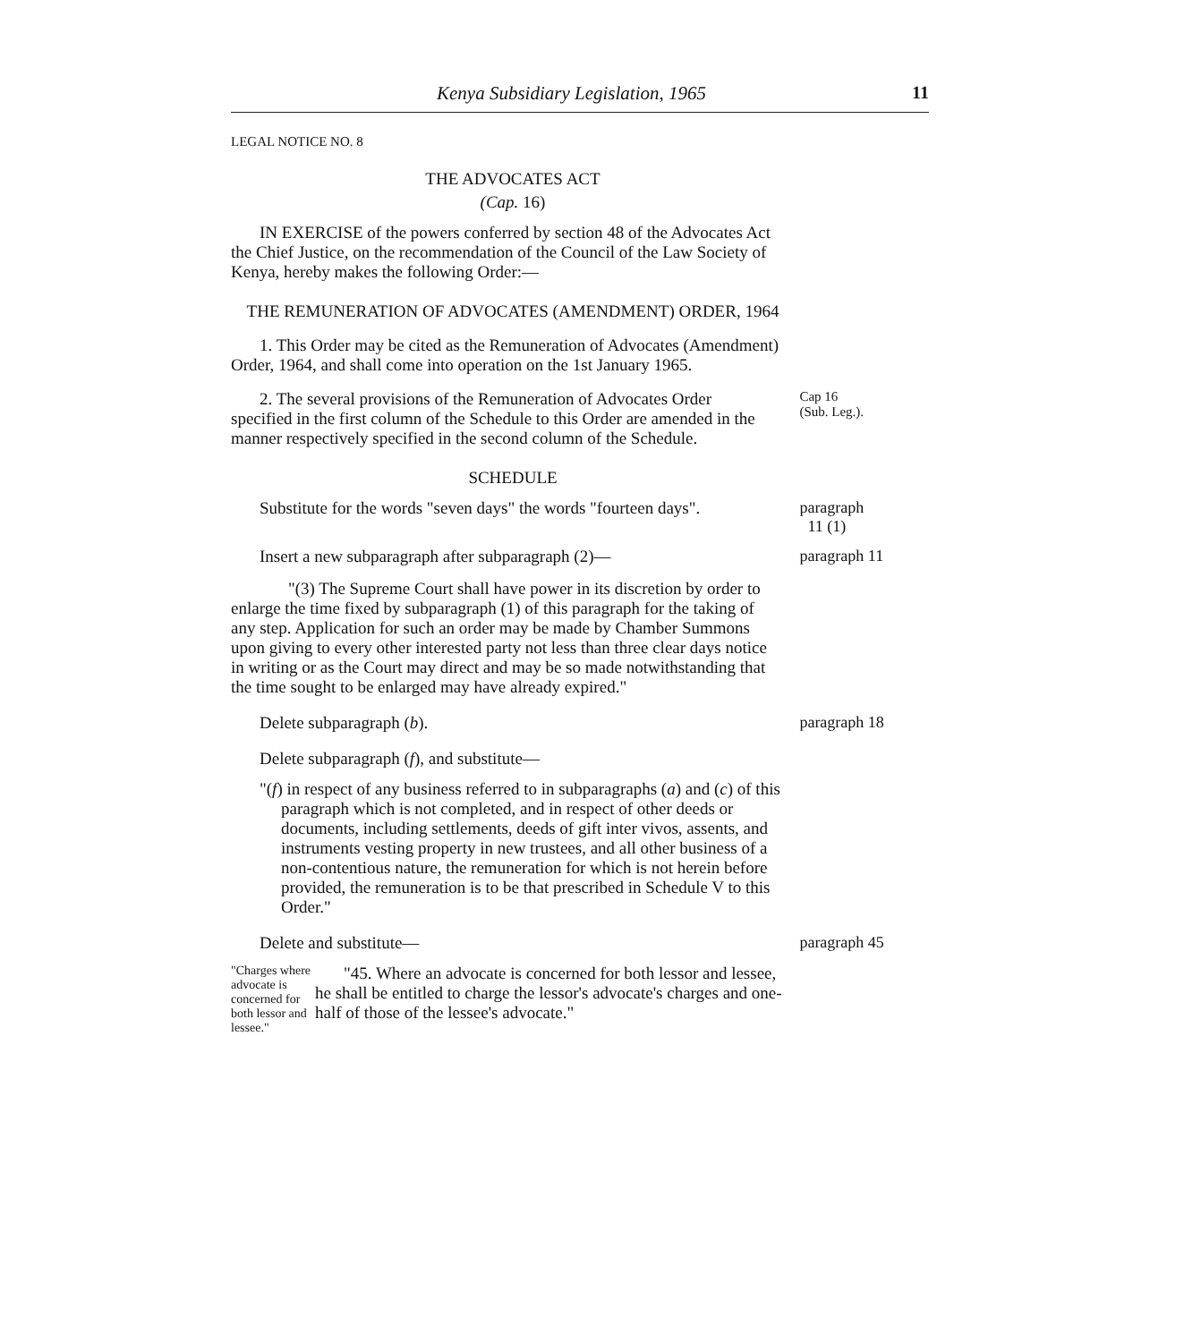Kenya Subsidiary Legislation, 1965 11
LEGAL NOTICE NO. 8
THE ADVOCATES ACT
(Cap. 16)
IN EXERCISE of the powers conferred by section 48 of the Advocates Act the Chief Justice, on the recommendation of the Council of the Law Society of Kenya, hereby makes the following Order:—
THE REMUNERATION OF ADVOCATES (AMENDMENT) ORDER, 1964
1. This Order may be cited as the Remuneration of Advocates (Amendment) Order, 1964, and shall come into operation on the 1st January 1965.
2. The several provisions of the Remuneration of Advocates Order specified in the first column of the Schedule to this Order are amended in the manner respectively specified in the second column of the Schedule.
Cap 16
(Sub. Leg.).
SCHEDULE
Substitute for the words "seven days" the words "fourteen days".
paragraph
11 (1)
Insert a new subparagraph after subparagraph (2)—
"(3) The Supreme Court shall have power in its discretion by order to enlarge the time fixed by subparagraph (1) of this paragraph for the taking of any step. Application for such an order may be made by Chamber Summons upon giving to every other interested party not less than three clear days notice in writing or as the Court may direct and may be so made notwithstanding that the time sought to be enlarged may have already expired."
paragraph 11
Delete subparagraph (b).
paragraph 18
Delete subparagraph (f), and substitute—
"(f) in respect of any business referred to in subparagraphs (a) and (c) of this paragraph which is not completed, and in respect of other deeds or documents, including settlements, deeds of gift inter vivos, assents, and instruments vesting property in new trustees, and all other business of a non-contentious nature, the remuneration for which is not herein before provided, the remuneration is to be that prescribed in Schedule V to this Order."
Delete and substitute—
paragraph 45
"Charges where advocate is concerned for both lessor and lessee."
"45. Where an advocate is concerned for both lessor and lessee, he shall be entitled to charge the lessor's advocate's charges and one-half of those of the lessee's advocate."